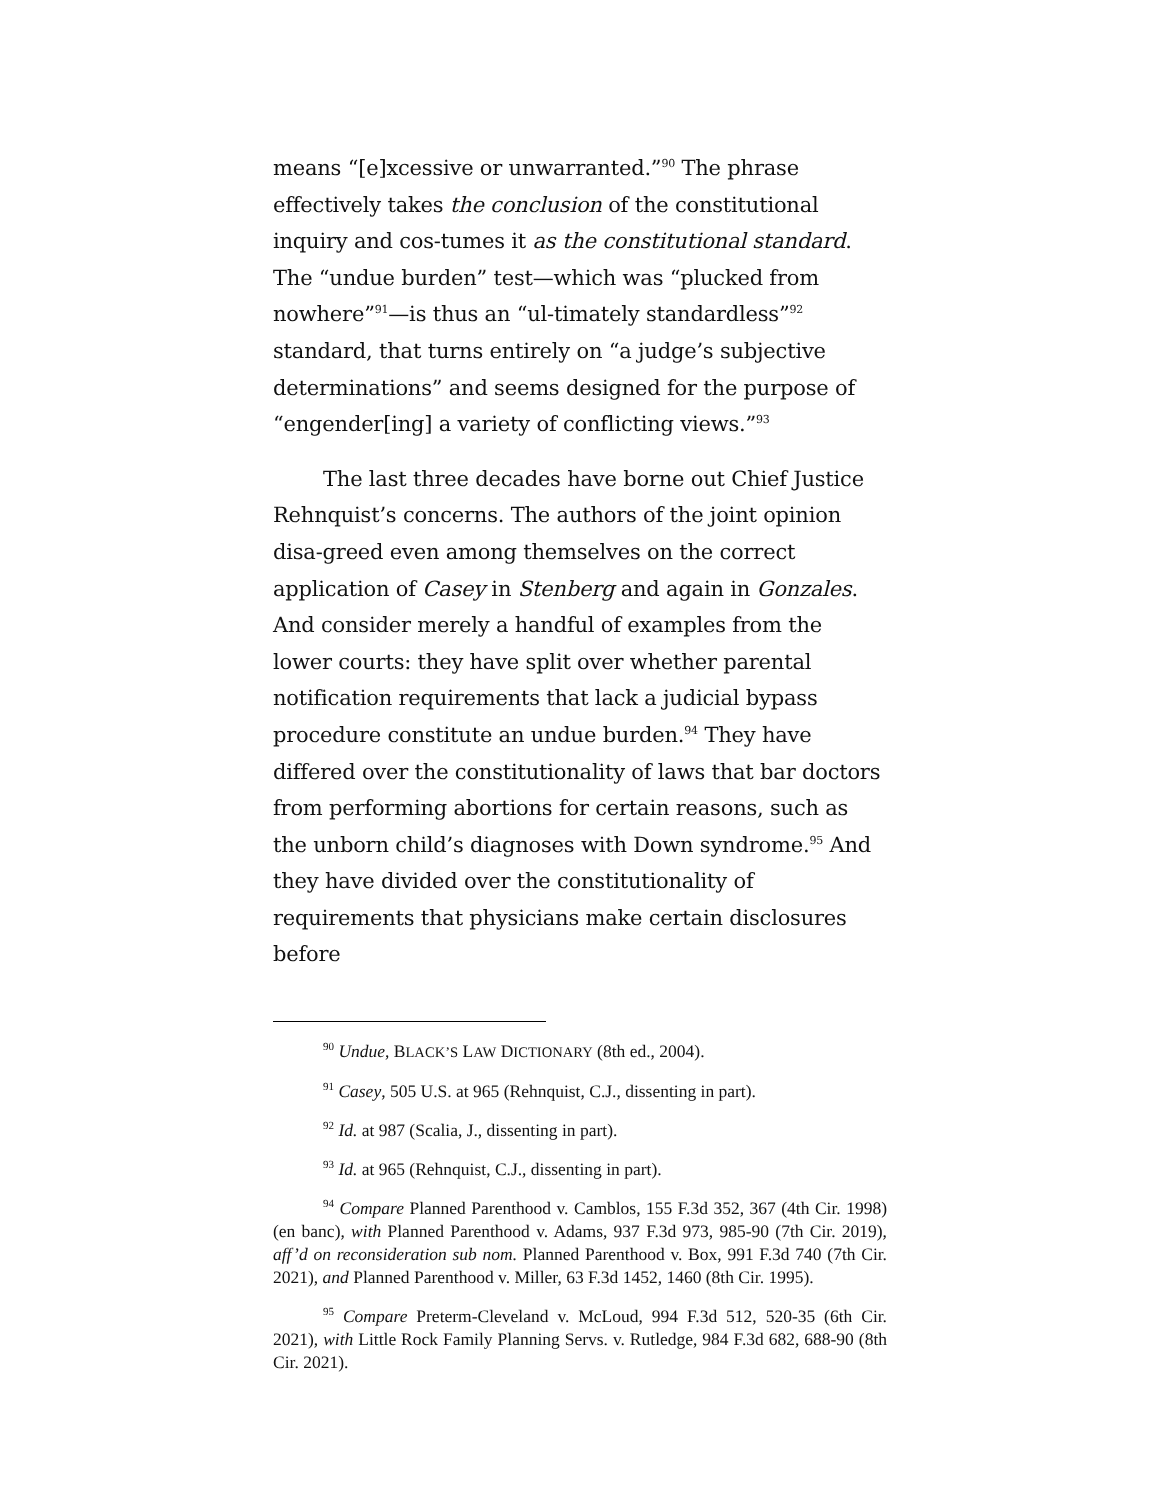means “[e]xcessive or unwarranted.”<sup>90</sup> The phrase effectively takes the conclusion of the constitutional inquiry and cos-tumes it as the constitutional standard. The “undue burden” test—which was “plucked from nowhere”<sup>91</sup>—is thus an “ul-timately standardless”<sup>92</sup> standard, that turns entirely on “a judge’s subjective determinations” and seems designed for the purpose of “engender[ing] a variety of conflicting views.”<sup>93</sup>
The last three decades have borne out Chief Justice Rehnquist’s concerns. The authors of the joint opinion disa-greed even among themselves on the correct application of Casey in Stenberg and again in Gonzales. And consider merely a handful of examples from the lower courts: they have split over whether parental notification requirements that lack a judicial bypass procedure constitute an undue burden.<sup>94</sup> They have differed over the constitutionality of laws that bar doctors from performing abortions for certain reasons, such as the unborn child’s diagnoses with Down syndrome.<sup>95</sup> And they have divided over the constitutionality of requirements that physicians make certain disclosures before
<sup>90</sup> Undue, BLACK’S LAW DICTIONARY (8th ed., 2004).
<sup>91</sup> Casey, 505 U.S. at 965 (Rehnquist, C.J., dissenting in part).
<sup>92</sup> Id. at 987 (Scalia, J., dissenting in part).
<sup>93</sup> Id. at 965 (Rehnquist, C.J., dissenting in part).
<sup>94</sup> Compare Planned Parenthood v. Camblos, 155 F.3d 352, 367 (4th Cir. 1998) (en banc), with Planned Parenthood v. Adams, 937 F.3d 973, 985-90 (7th Cir. 2019), aff’d on reconsideration sub nom. Planned Parenthood v. Box, 991 F.3d 740 (7th Cir. 2021), and Planned Parenthood v. Miller, 63 F.3d 1452, 1460 (8th Cir. 1995).
<sup>95</sup> Compare Preterm-Cleveland v. McLoud, 994 F.3d 512, 520-35 (6th Cir. 2021), with Little Rock Family Planning Servs. v. Rutledge, 984 F.3d 682, 688-90 (8th Cir. 2021).